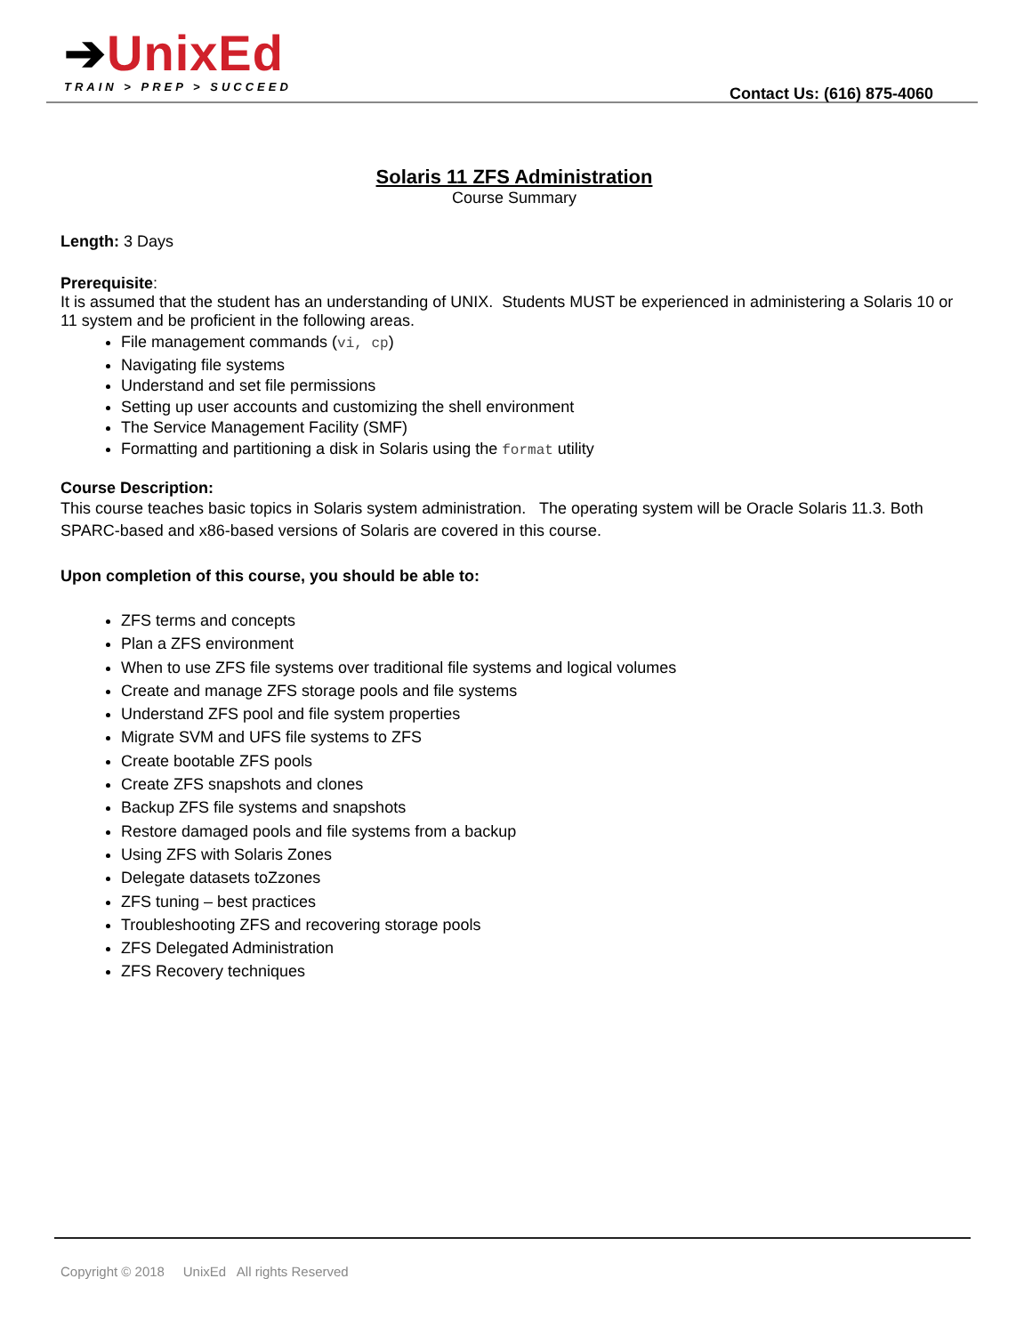➔UnixEd
TRAIN > PREP > SUCCEED
Contact Us: (616) 875-4060
Solaris 11 ZFS Administration
Course Summary
Length: 3 Days
Prerequisite:
It is assumed that the student has an understanding of UNIX. Students MUST be experienced in administering a Solaris 10 or 11 system and be proficient in the following areas.
File management commands (vi, cp)
Navigating file systems
Understand and set file permissions
Setting up user accounts and customizing the shell environment
The Service Management Facility (SMF)
Formatting and partitioning a disk in Solaris using the format utility
Course Description:
This course teaches basic topics in Solaris system administration. The operating system will be Oracle Solaris 11.3. Both SPARC-based and x86-based versions of Solaris are covered in this course.
Upon completion of this course, you should be able to:
ZFS terms and concepts
Plan a ZFS environment
When to use ZFS file systems over traditional file systems and logical volumes
Create and manage ZFS storage pools and file systems
Understand ZFS pool and file system properties
Migrate SVM and UFS file systems to ZFS
Create bootable ZFS pools
Create ZFS snapshots and clones
Backup ZFS file systems and snapshots
Restore damaged pools and file systems from a backup
Using ZFS with Solaris Zones
Delegate datasets toZzones
ZFS tuning – best practices
Troubleshooting ZFS and recovering storage pools
ZFS Delegated Administration
ZFS Recovery techniques
Copyright © 2018 UnixEd All rights Reserved